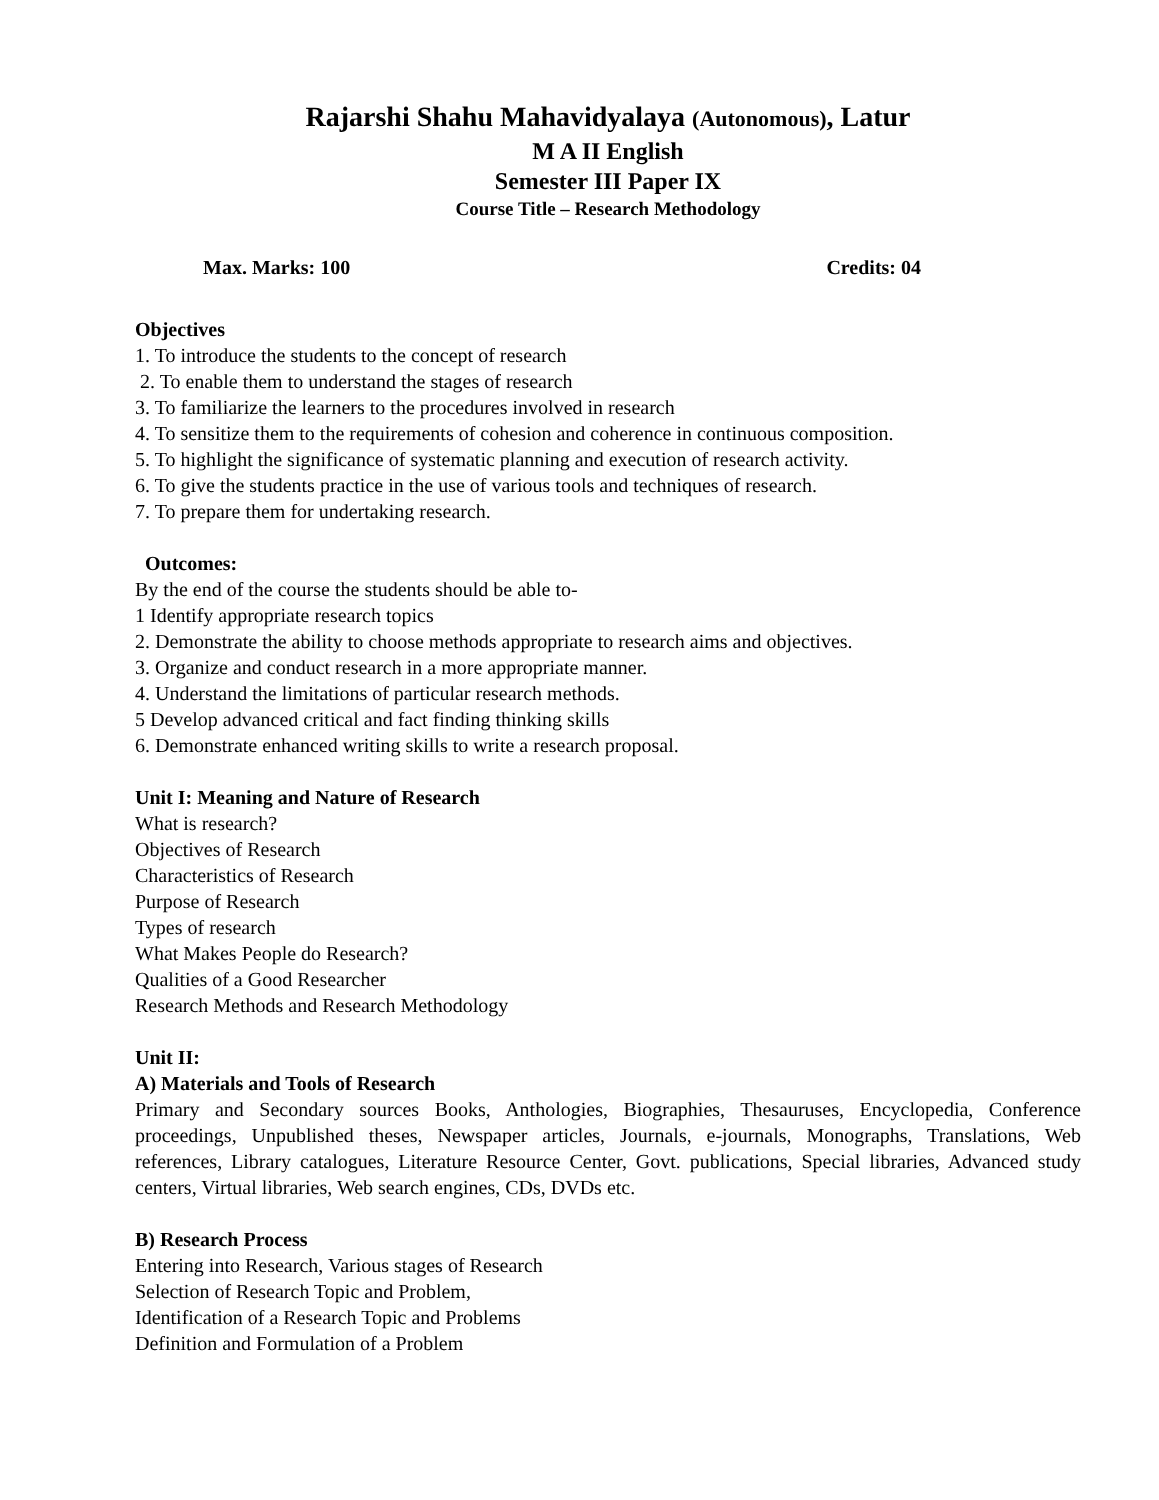Rajarshi Shahu Mahavidyalaya (Autonomous), Latur
M A II English
Semester III Paper IX
Course Title – Research Methodology
Max. Marks: 100 Credits: 04
Objectives
1. To introduce the students to the concept of research
2. To enable them to understand the stages of research
3. To familiarize the learners to the procedures involved in research
4. To sensitize them to the requirements of cohesion and coherence in continuous composition.
5. To highlight the significance of systematic planning and execution of research activity.
6. To give the students practice in the use of various tools and techniques of research.
7. To prepare them for undertaking research.
Outcomes:
By the end of the course the students should be able to-
1 Identify appropriate research topics
2. Demonstrate the ability to choose methods appropriate to research aims and objectives.
3. Organize and conduct research in a more appropriate manner.
4. Understand the limitations of particular research methods.
5 Develop advanced critical and fact finding thinking skills
6. Demonstrate enhanced writing skills to write a research proposal.
Unit I: Meaning and Nature of Research
What is research?
Objectives of Research
Characteristics of Research
Purpose of Research
Types of research
What Makes People do Research?
Qualities of a Good Researcher
Research Methods and Research Methodology
Unit II:
A) Materials and Tools of Research
Primary and Secondary sources Books, Anthologies, Biographies, Thesauruses, Encyclopedia, Conference proceedings, Unpublished theses, Newspaper articles, Journals, e-journals, Monographs, Translations, Web references, Library catalogues, Literature Resource Center, Govt. publications, Special libraries, Advanced study centers, Virtual libraries, Web search engines, CDs, DVDs etc.
B) Research Process
Entering into Research, Various stages of Research
Selection of Research Topic and Problem,
Identification of a Research Topic and Problems
Definition and Formulation of a Problem